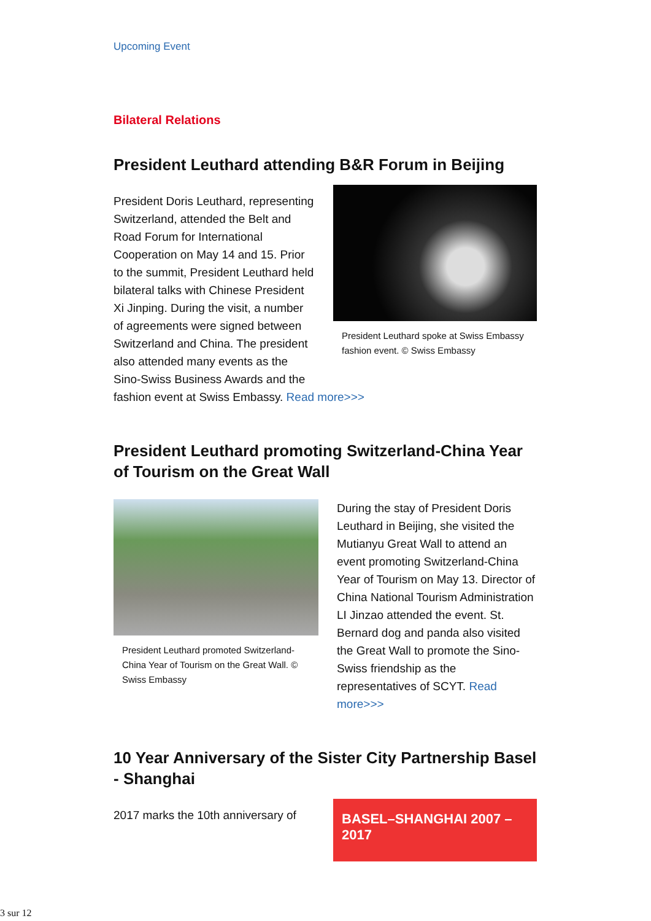Upcoming Event
Bilateral Relations
President Leuthard attending B&R Forum in Beijing
President Leuthard spoke at Swiss Embassy fashion event. © Swiss Embassy
President Doris Leuthard, representing Switzerland, attended the Belt and Road Forum for International Cooperation on May 14 and 15. Prior to the summit, President Leuthard held bilateral talks with Chinese President Xi Jinping. During the visit, a number of agreements were signed between Switzerland and China. The president also attended many events as the Sino-Swiss Business Awards and the fashion event at Swiss Embassy. Read more>>>
President Leuthard promoting Switzerland-China Year of Tourism on the Great Wall
President Leuthard promoted Switzerland-China Year of Tourism on the Great Wall. © Swiss Embassy
During the stay of President Doris Leuthard in Beijing, she visited the Mutianyu Great Wall to attend an event promoting Switzerland-China Year of Tourism on May 13. Director of China National Tourism Administration LI Jinzao attended the event. St. Bernard dog and panda also visited the Great Wall to promote the Sino-Swiss friendship as the representatives of SCYT. Read more>>>
10 Year Anniversary of the Sister City Partnership Basel - Shanghai
BASEL–SHANGHAI 2007 – 2017
2017 marks the 10th anniversary of
3 sur 12